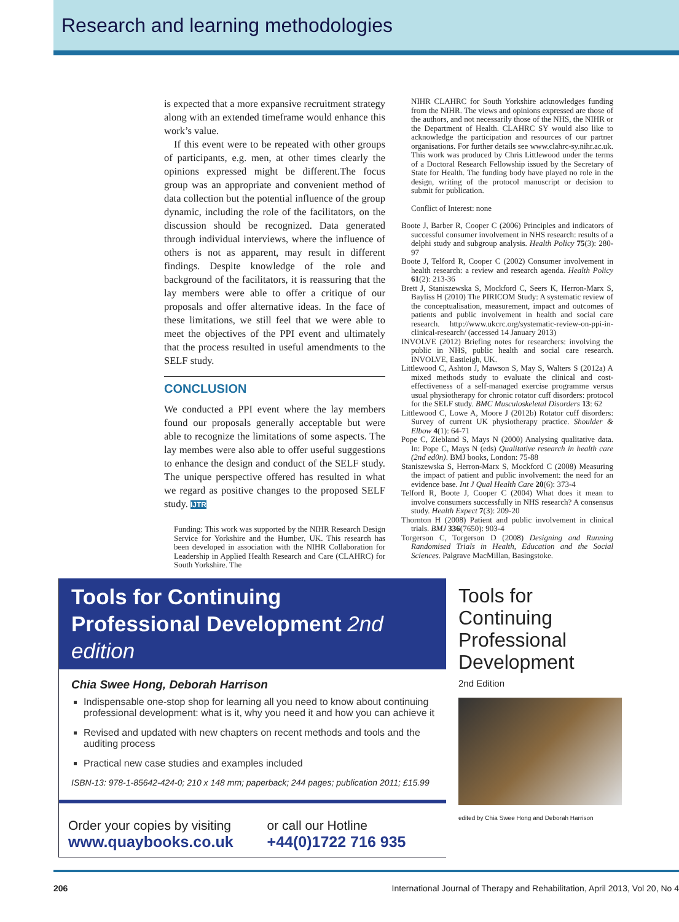Research and learning methodologies
is expected that a more expansive recruitment strategy along with an extended timeframe would enhance this work’s value.
If this event were to be repeated with other groups of participants, e.g. men, at other times clearly the opinions expressed might be different.The focus group was an appropriate and convenient method of data collection but the potential influence of the group dynamic, including the role of the facilitators, on the discussion should be recognized. Data generated through individual interviews, where the influence of others is not as apparent, may result in different findings. Despite knowledge of the role and background of the facilitators, it is reassuring that the lay members were able to offer a critique of our proposals and offer alternative ideas. In the face of these limitations, we still feel that we were able to meet the objectives of the PPI event and ultimately that the process resulted in useful amendments to the SELF study.
CONCLUSION
We conducted a PPI event where the lay members found our proposals generally acceptable but were able to recognize the limitations of some aspects. The lay membes were also able to offer useful suggestions to enhance the design and conduct of the SELF study. The unique perspective offered has resulted in what we regard as positive changes to the proposed SELF study. IJTR
Funding: This work was supported by the NIHR Research Design Service for Yorkshire and the Humber, UK. This research has been developed in association with the NIHR Collaboration for Leadership in Applied Health Research and Care (CLAHRC) for South Yorkshire. The
NIHR CLAHRC for South Yorkshire acknowledges funding from the NIHR. The views and opinions expressed are those of the authors, and not necessarily those of the NHS, the NIHR or the Department of Health. CLAHRC SY would also like to acknowledge the participation and resources of our partner organisations. For further details see www.clahrc-sy.nihr.ac.uk. This work was produced by Chris Littlewood under the terms of a Doctoral Research Fellowship issued by the Secretary of State for Health. The funding body have played no role in the design, writing of the protocol manuscript or decision to submit for publication.
Conflict of Interest: none
Boote J, Barber R, Cooper C (2006) Principles and indicators of successful consumer involvement in NHS research: results of a delphi study and subgroup analysis. Health Policy 75(3): 280-97
Boote J, Telford R, Cooper C (2002) Consumer involvement in health research: a review and research agenda. Health Policy 61(2): 213-36
Brett J, Staniszewska S, Mockford C, Seers K, Herron-Marx S, Bayliss H (2010) The PIRICOM Study: A systematic review of the conceptualisation, measurement, impact and outcomes of patients and public involvement in health and social care research. http://www.ukcrc.org/systematic-review-on-ppi-in-clinical-research/ (accessed 14 January 2013)
INVOLVE (2012) Briefing notes for researchers: involving the public in NHS, public health and social care research. INVOLVE, Eastleigh, UK.
Littlewood C, Ashton J, Mawson S, May S, Walters S (2012a) A mixed methods study to evaluate the clinical and cost-effectiveness of a self-managed exercise programme versus usual physiotherapy for chronic rotator cuff disorders: protocol for the SELF study. BMC Musculoskeletal Disorders 13: 62
Littlewood C, Lowe A, Moore J (2012b) Rotator cuff disorders: Survey of current UK physiotherapy practice. Shoulder & Elbow 4(1): 64-71
Pope C, Ziebland S, Mays N (2000) Analysing qualitative data. In: Pope C, Mays N (eds) Qualitative research in health care (2nd ed0n). BMJ books, London: 75-88
Staniszewska S, Herron-Marx S, Mockford C (2008) Measuring the impact of patient and public involvement: the need for an evidence base. Int J Qual Health Care 20(6): 373-4
Telford R, Boote J, Cooper C (2004) What does it mean to involve consumers successfully in NHS research? A consensus study. Health Expect 7(3): 209-20
Thornton H (2008) Patient and public involvement in clinical trials. BMJ 336(7650): 903-4
Torgerson C, Torgerson D (2008) Designing and Running Randomised Trials in Health, Education and the Social Sciences. Palgrave MacMillan, Basingstoke.
Tools for Continuing
Professional Development 2nd edition
Chia Swee Hong, Deborah Harrison
Indispensable one-stop shop for learning all you need to know about continuing professional development: what is it, why you need it and how you can achieve it
Revised and updated with new chapters on recent methods and tools and the auditing process
Practical new case studies and examples included
ISBN-13: 978-1-85642-424-0; 210 x 148 mm; paperback; 244 pages; publication 2011; £15.99
Order your copies by visiting
www.quaybooks.co.uk
or call our Hotline
+44(0)1722 716 935
Tools for
Continuing
Professional
Development
2nd Edition
edited by Chia Swee Hong and Deborah Harrison
206 International Journal of Therapy and Rehabilitation, April 2013, Vol 20, No 4